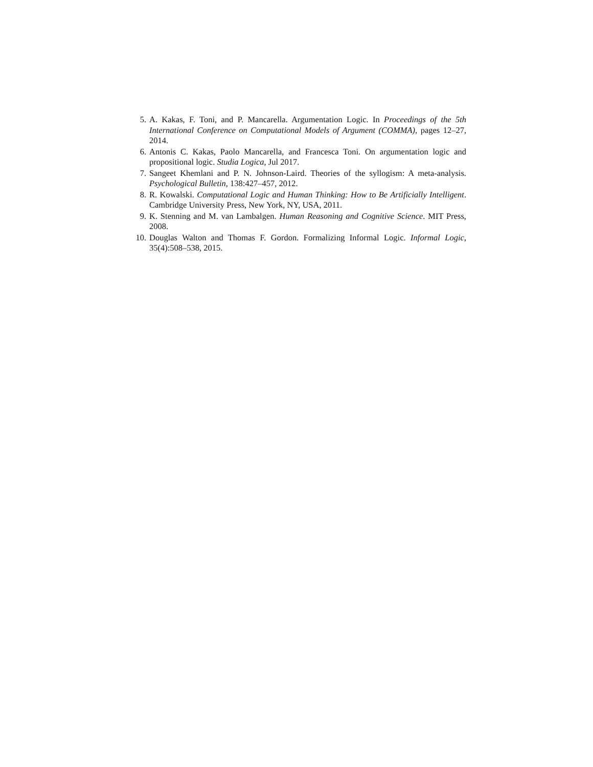5. A. Kakas, F. Toni, and P. Mancarella. Argumentation Logic. In Proceedings of the 5th International Conference on Computational Models of Argument (COMMA), pages 12–27, 2014.
6. Antonis C. Kakas, Paolo Mancarella, and Francesca Toni. On argumentation logic and propositional logic. Studia Logica, Jul 2017.
7. Sangeet Khemlani and P. N. Johnson-Laird. Theories of the syllogism: A meta-analysis. Psychological Bulletin, 138:427–457, 2012.
8. R. Kowalski. Computational Logic and Human Thinking: How to Be Artificially Intelligent. Cambridge University Press, New York, NY, USA, 2011.
9. K. Stenning and M. van Lambalgen. Human Reasoning and Cognitive Science. MIT Press, 2008.
10. Douglas Walton and Thomas F. Gordon. Formalizing Informal Logic. Informal Logic, 35(4):508–538, 2015.